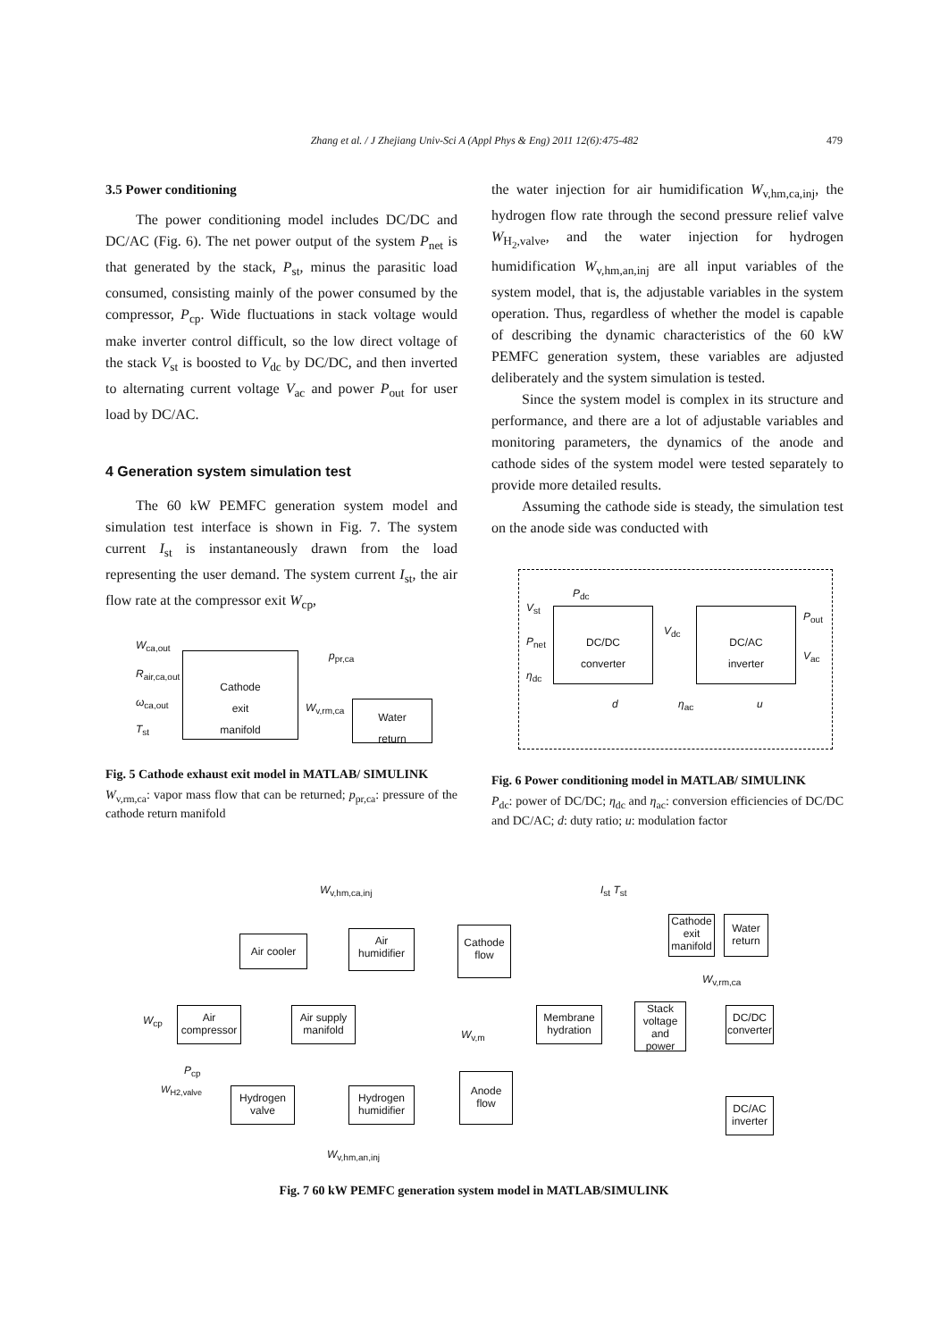Zhang et al. / J Zhejiang Univ-Sci A (Appl Phys & Eng) 2011 12(6):475-482 479
3.5 Power conditioning
The power conditioning model includes DC/DC and DC/AC (Fig. 6). The net power output of the system P<sub>net</sub> is that generated by the stack, P<sub>st</sub>, minus the parasitic load consumed, consisting mainly of the power consumed by the compressor, P<sub>cp</sub>. Wide fluctuations in stack voltage would make inverter control difficult, so the low direct voltage of the stack V<sub>st</sub> is boosted to V<sub>dc</sub> by DC/DC, and then inverted to alternating current voltage V<sub>ac</sub> and power P<sub>out</sub> for user load by DC/AC.
4 Generation system simulation test
The 60 kW PEMFC generation system model and simulation test interface is shown in Fig. 7. The system current I<sub>st</sub> is instantaneously drawn from the load representing the user demand. The system current I<sub>st</sub>, the air flow rate at the compressor exit W<sub>cp</sub>,
W<sub>ca,out</sub>
R<sub>air,ca,out</sub>
ω<sub>ca,out</sub>
T<sub>st</sub>
Cathode
exit
manifold
p<sub>pr,ca</sub>
W<sub>v,rm,ca</sub>
Water
return
Fig. 5 Cathode exhaust exit model in MATLAB/ SIMULINK
W<sub>v,rm,ca</sub>: vapor mass flow that can be returned; p<sub>pr,ca</sub>: pressure of the cathode return manifold
the water injection for air humidification W<sub>v,hm,ca,inj</sub>, the hydrogen flow rate through the second pressure relief valve W<sub>H<sub>2</sub>,valve</sub>, and the water injection for hydrogen humidification W<sub>v,hm,an,inj</sub> are all input variables of the system model, that is, the adjustable variables in the system operation. Thus, regardless of whether the model is capable of describing the dynamic characteristics of the 60 kW PEMFC generation system, these variables are adjusted deliberately and the system simulation is tested.
Since the system model is complex in its structure and performance, and there are a lot of adjustable variables and monitoring parameters, the dynamics of the anode and cathode sides of the system model were tested separately to provide more detailed results.
Assuming the cathode side is steady, the simulation test on the anode side was conducted with
V<sub>st</sub>
P<sub>dc</sub>
P<sub>net</sub>
η<sub>dc</sub>
DC/DC
converter
V<sub>dc</sub>
DC/AC
inverter
P<sub>out</sub>
V<sub>ac</sub>
d η<sub>ac</sub> u
Fig. 6 Power conditioning model in MATLAB/ SIMULINK
P<sub>dc</sub>: power of DC/DC; η<sub>dc</sub> and η<sub>ac</sub>: conversion efficiencies of DC/DC and DC/AC; d: duty ratio; u: modulation factor
W<sub>v,hm,ca,inj</sub> I<sub>st</sub> T<sub>st</sub>
Air cooler
Air
humidifier
Cathode
flow
Cathode
exit
manifold
Water
return
Air
compressor
Air supply
manifold
Membrane
hydration
Stack
voltage
and
power
DC/DC
converter
Hydrogen
valve
Hydrogen
humidifier
Anode
flow
DC/AC
inverter
W<sub>cp</sub>
P<sub>cp</sub>
W<sub>H2,valve</sub>
W<sub>v,m</sub>
W<sub>v,rm,ca</sub>
W<sub>v,hm,an,inj</sub>
Fig. 7 60 kW PEMFC generation system model in MATLAB/SIMULINK